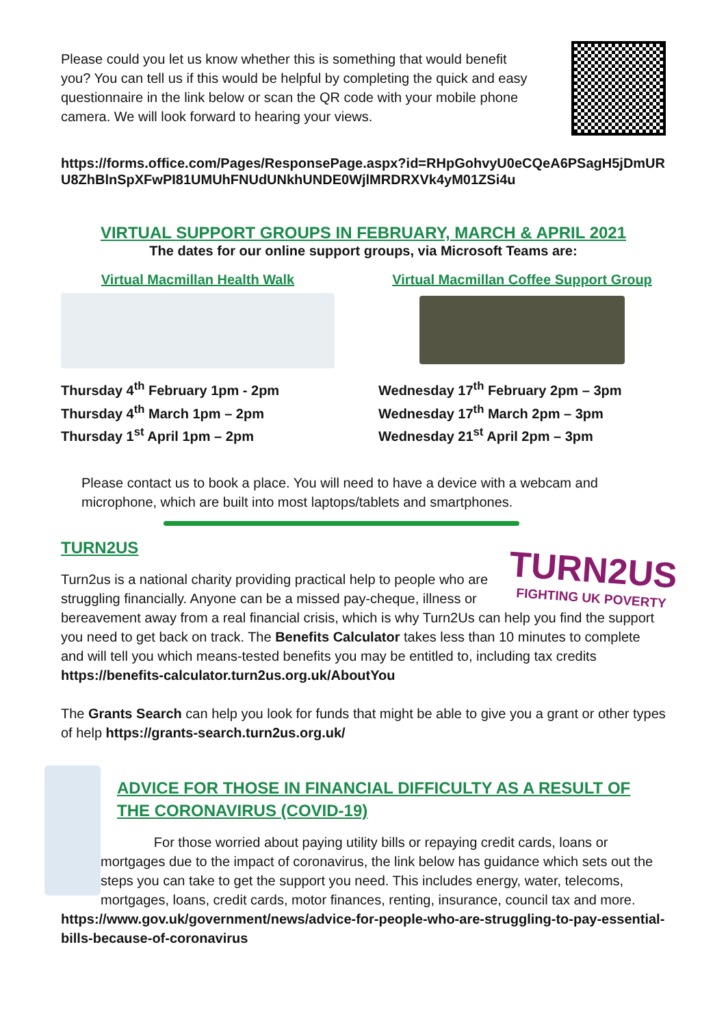Please could you let us know whether this is something that would benefit you? You can tell us if this would be helpful by completing the quick and easy questionnaire in the link below or scan the QR code with your mobile phone camera. We will look forward to hearing your views.
https://forms.office.com/Pages/ResponsePage.aspx?id=RHpGohvyU0eCQeA6PSagH5jDmURU8ZhBlnSpXFwPI81UMUhFNUdUNkhUNDE0WjlMRDRXVk4yM01ZSi4u
VIRTUAL SUPPORT GROUPS IN FEBRUARY, MARCH & APRIL 2021
The dates for our online support groups, via Microsoft Teams are:
Virtual Macmillan Health Walk
Thursday 4<sup>th</sup> February 1pm - 2pm
Thursday 4<sup>th</sup> March 1pm – 2pm
Thursday 1<sup>st</sup> April 1pm – 2pm
Virtual Macmillan Coffee Support Group
Wednesday 17<sup>th</sup> February 2pm – 3pm
Wednesday 17<sup>th</sup> March 2pm – 3pm
Wednesday 21<sup>st</sup> April 2pm – 3pm
Please contact us to book a place. You will need to have a device with a webcam and microphone, which are built into most laptops/tablets and smartphones.
TURN2US
TURN2US
FIGHTING UK POVERTY
Turn2us is a national charity providing practical help to people who are struggling financially. Anyone can be a missed pay-cheque, illness or bereavement away from a real financial crisis, which is why Turn2Us can help you find the support you need to get back on track. The Benefits Calculator takes less than 10 minutes to complete and will tell you which means-tested benefits you may be entitled to, including tax credits https://benefits-calculator.turn2us.org.uk/AboutYou
The Grants Search can help you look for funds that might be able to give you a grant or other types of help https://grants-search.turn2us.org.uk/
ADVICE FOR THOSE IN FINANCIAL DIFFICULTY AS A RESULT OF THE CORONAVIRUS (COVID-19)
For those worried about paying utility bills or repaying credit cards, loans or mortgages due to the impact of coronavirus, the link below has guidance which sets out the steps you can take to get the support you need. This includes energy, water, telecoms, mortgages, loans, credit cards, motor finances, renting, insurance, council tax and more.
https://www.gov.uk/government/news/advice-for-people-who-are-struggling-to-pay-essential-bills-because-of-coronavirus